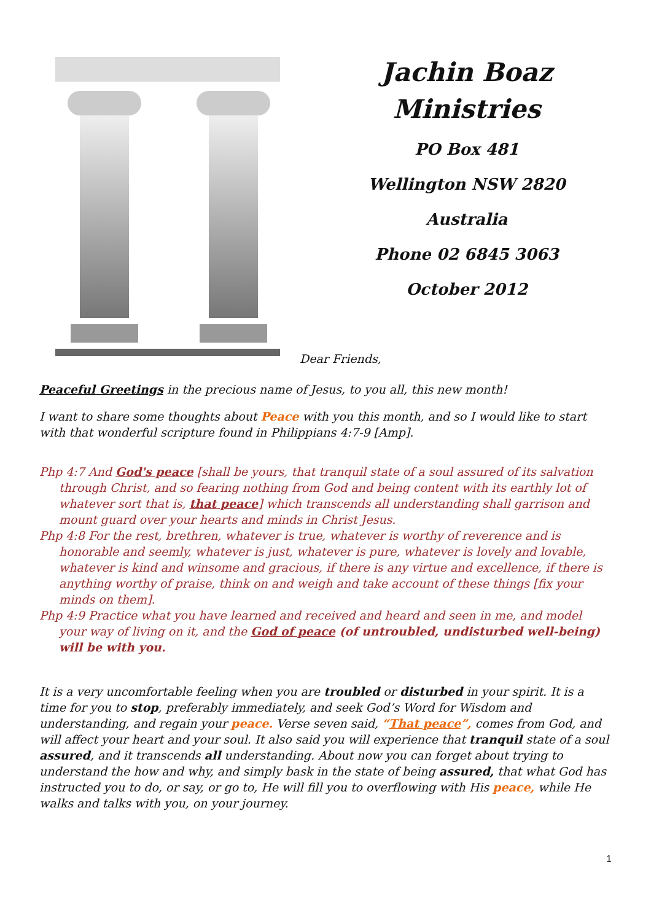Jachin Boaz
Ministries
PO Box 481
Wellington NSW 2820
Australia
Phone 02 6845 3063
October 2012
Dear Friends,
Peaceful Greetings in the precious name of Jesus, to you all, this new month!
I want to share some thoughts about Peace with you this month, and so I would like to start with that wonderful scripture found in Philippians 4:7-9 [Amp].
Php 4:7 And God's peace [shall be yours, that tranquil state of a soul assured of its salvation through Christ, and so fearing nothing from God and being content with its earthly lot of whatever sort that is, that peace] which transcends all understanding shall garrison and mount guard over your hearts and minds in Christ Jesus.
Php 4:8 For the rest, brethren, whatever is true, whatever is worthy of reverence and is honorable and seemly, whatever is just, whatever is pure, whatever is lovely and lovable, whatever is kind and winsome and gracious, if there is any virtue and excellence, if there is anything worthy of praise, think on and weigh and take account of these things [fix your minds on them].
Php 4:9 Practice what you have learned and received and heard and seen in me, and model your way of living on it, and the God of peace (of untroubled, undisturbed well-being) will be with you.
It is a very uncomfortable feeling when you are troubled or disturbed in your spirit. It is a time for you to stop, preferably immediately, and seek God’s Word for Wisdom and understanding, and regain your peace. Verse seven said, “That peace”, comes from God, and will affect your heart and your soul. It also said you will experience that tranquil state of a soul assured, and it transcends all understanding. About now you can forget about trying to understand the how and why, and simply bask in the state of being assured, that what God has instructed you to do, or say, or go to, He will fill you to overflowing with His peace, while He walks and talks with you, on your journey.
1